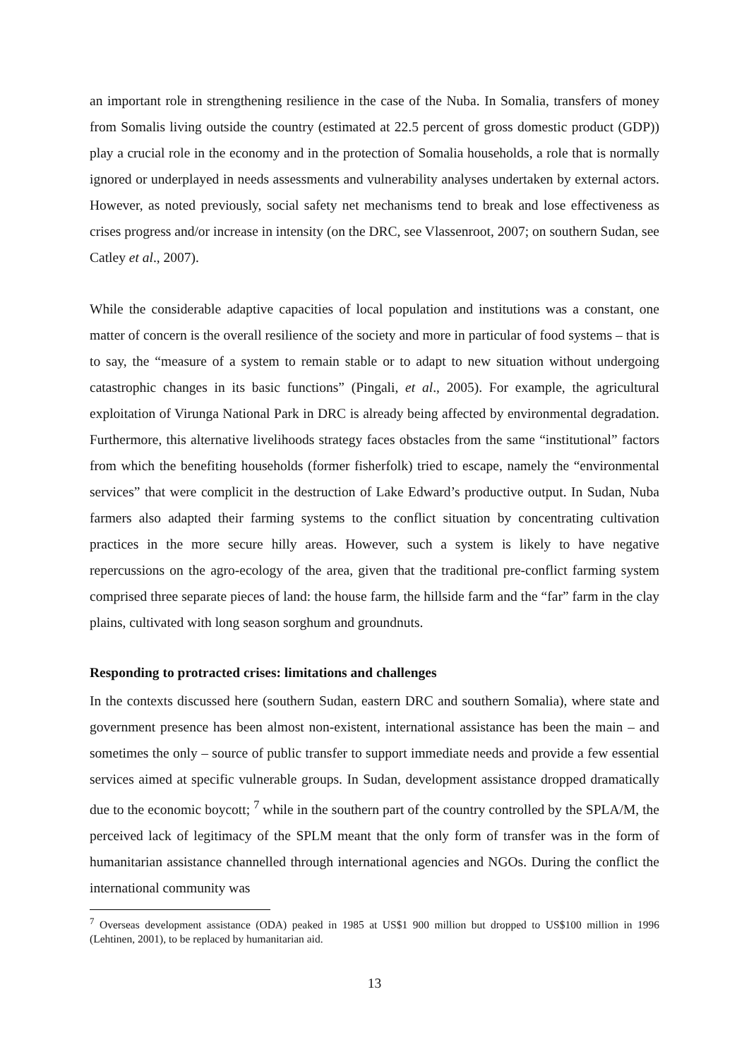an important role in strengthening resilience in the case of the Nuba. In Somalia, transfers of money from Somalis living outside the country (estimated at 22.5 percent of gross domestic product (GDP)) play a crucial role in the economy and in the protection of Somalia households, a role that is normally ignored or underplayed in needs assessments and vulnerability analyses undertaken by external actors. However, as noted previously, social safety net mechanisms tend to break and lose effectiveness as crises progress and/or increase in intensity (on the DRC, see Vlassenroot, 2007; on southern Sudan, see Catley et al., 2007).
While the considerable adaptive capacities of local population and institutions was a constant, one matter of concern is the overall resilience of the society and more in particular of food systems – that is to say, the “measure of a system to remain stable or to adapt to new situation without undergoing catastrophic changes in its basic functions” (Pingali, et al., 2005). For example, the agricultural exploitation of Virunga National Park in DRC is already being affected by environmental degradation. Furthermore, this alternative livelihoods strategy faces obstacles from the same “institutional” factors from which the benefiting households (former fisherfolk) tried to escape, namely the “environmental services” that were complicit in the destruction of Lake Edward’s productive output. In Sudan, Nuba farmers also adapted their farming systems to the conflict situation by concentrating cultivation practices in the more secure hilly areas. However, such a system is likely to have negative repercussions on the agro-ecology of the area, given that the traditional pre-conflict farming system comprised three separate pieces of land: the house farm, the hillside farm and the “far” farm in the clay plains, cultivated with long season sorghum and groundnuts.
Responding to protracted crises: limitations and challenges
In the contexts discussed here (southern Sudan, eastern DRC and southern Somalia), where state and government presence has been almost non-existent, international assistance has been the main – and sometimes the only – source of public transfer to support immediate needs and provide a few essential services aimed at specific vulnerable groups. In Sudan, development assistance dropped dramatically due to the economic boycott; <sup>7</sup> while in the southern part of the country controlled by the SPLA/M, the perceived lack of legitimacy of the SPLM meant that the only form of transfer was in the form of humanitarian assistance channelled through international agencies and NGOs. During the conflict the international community was
<sup>7</sup> Overseas development assistance (ODA) peaked in 1985 at US$1 900 million but dropped to US$100 million in 1996 (Lehtinen, 2001), to be replaced by humanitarian aid.
13